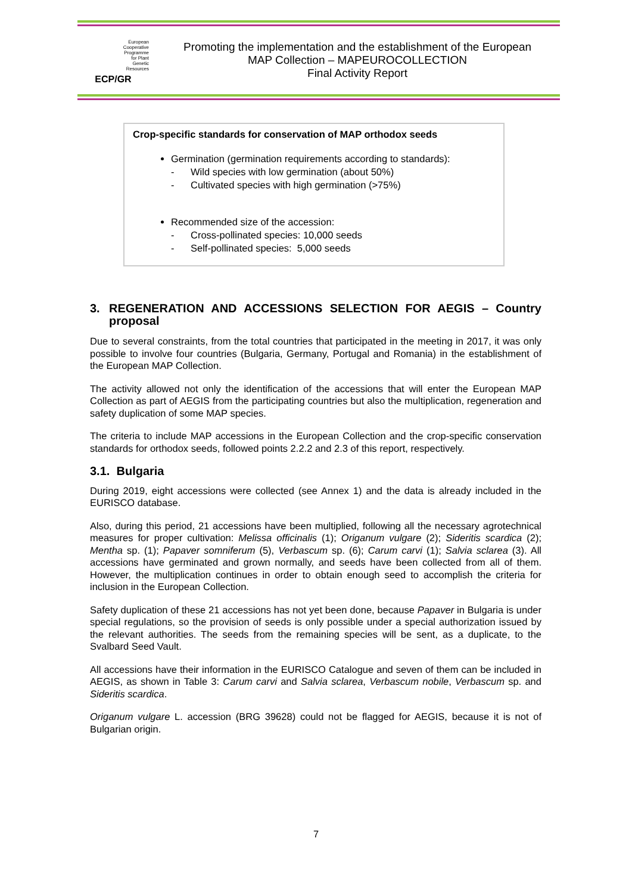European
Cooperative
Programme
for Plant
Genetic
Resources
ECP/GR
Promoting the implementation and the establishment of the European
MAP Collection – MAPEUROCOLLECTION
Final Activity Report
Crop-specific standards for conservation of MAP orthodox seeds
Germination (germination requirements according to standards):
- Wild species with low germination (about 50%)
- Cultivated species with high germination (>75%)
Recommended size of the accession:
- Cross-pollinated species: 10,000 seeds
- Self-pollinated species: 5,000 seeds
3. REGENERATION AND ACCESSIONS SELECTION FOR AEGIS – Country proposal
Due to several constraints, from the total countries that participated in the meeting in 2017, it was only possible to involve four countries (Bulgaria, Germany, Portugal and Romania) in the establishment of the European MAP Collection.
The activity allowed not only the identification of the accessions that will enter the European MAP Collection as part of AEGIS from the participating countries but also the multiplication, regeneration and safety duplication of some MAP species.
The criteria to include MAP accessions in the European Collection and the crop-specific conservation standards for orthodox seeds, followed points 2.2.2 and 2.3 of this report, respectively.
3.1. Bulgaria
During 2019, eight accessions were collected (see Annex 1) and the data is already included in the EURISCO database.
Also, during this period, 21 accessions have been multiplied, following all the necessary agrotechnical measures for proper cultivation: Melissa officinalis (1); Origanum vulgare (2); Sideritis scardica (2); Mentha sp. (1); Papaver somniferum (5), Verbascum sp. (6); Carum carvi (1); Salvia sclarea (3). All accessions have germinated and grown normally, and seeds have been collected from all of them. However, the multiplication continues in order to obtain enough seed to accomplish the criteria for inclusion in the European Collection.
Safety duplication of these 21 accessions has not yet been done, because Papaver in Bulgaria is under special regulations, so the provision of seeds is only possible under a special authorization issued by the relevant authorities. The seeds from the remaining species will be sent, as a duplicate, to the Svalbard Seed Vault.
All accessions have their information in the EURISCO Catalogue and seven of them can be included in AEGIS, as shown in Table 3: Carum carvi and Salvia sclarea, Verbascum nobile, Verbascum sp. and Sideritis scardica.
Origanum vulgare L. accession (BRG 39628) could not be flagged for AEGIS, because it is not of Bulgarian origin.
7